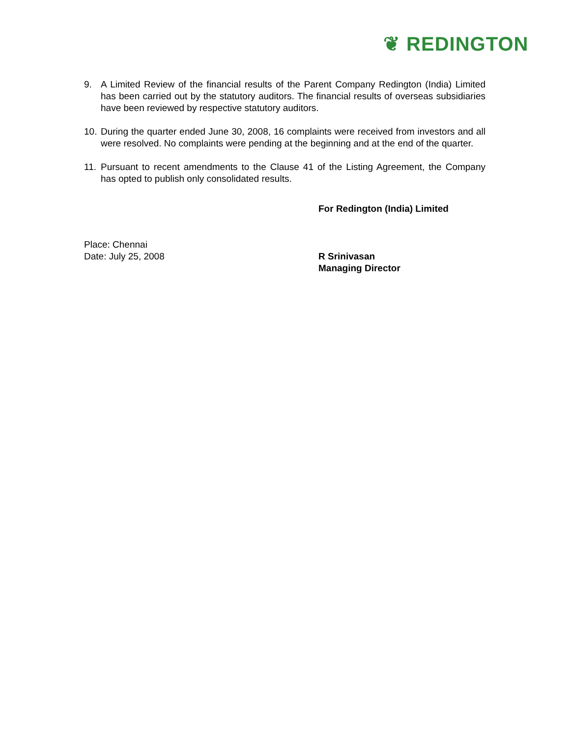❦ REDINGTON
9. A Limited Review of the financial results of the Parent Company Redington (India) Limited has been carried out by the statutory auditors. The financial results of overseas subsidiaries have been reviewed by respective statutory auditors.
10.
During the quarter ended June 30, 2008, 16 complaints were received from investors and all were resolved. No complaints were pending at the beginning and at the end of the quarter.
11.
Pursuant to recent amendments to the Clause 41 of the Listing Agreement, the Company has opted to publish only consolidated results.
For Redington (India) Limited
Place: Chennai
Date: July 25, 2008
R Srinivasan
Managing Director